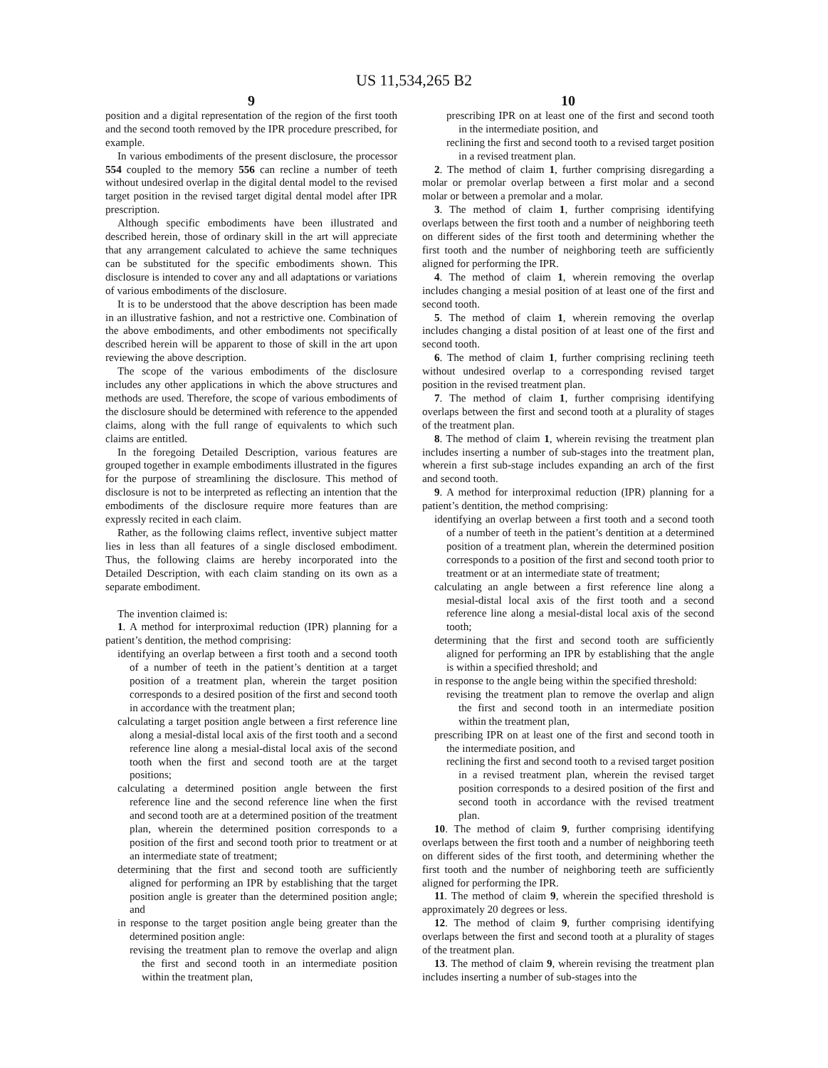US 11,534,265 B2
9
position and a digital representation of the region of the first tooth and the second tooth removed by the IPR procedure prescribed, for example.
In various embodiments of the present disclosure, the processor 554 coupled to the memory 556 can recline a number of teeth without undesired overlap in the digital dental model to the revised target position in the revised target digital dental model after IPR prescription.
Although specific embodiments have been illustrated and described herein, those of ordinary skill in the art will appreciate that any arrangement calculated to achieve the same techniques can be substituted for the specific embodiments shown. This disclosure is intended to cover any and all adaptations or variations of various embodiments of the disclosure.
It is to be understood that the above description has been made in an illustrative fashion, and not a restrictive one. Combination of the above embodiments, and other embodiments not specifically described herein will be apparent to those of skill in the art upon reviewing the above description.
The scope of the various embodiments of the disclosure includes any other applications in which the above structures and methods are used. Therefore, the scope of various embodiments of the disclosure should be determined with reference to the appended claims, along with the full range of equivalents to which such claims are entitled.
In the foregoing Detailed Description, various features are grouped together in example embodiments illustrated in the figures for the purpose of streamlining the disclosure. This method of disclosure is not to be interpreted as reflecting an intention that the embodiments of the disclosure require more features than are expressly recited in each claim.
Rather, as the following claims reflect, inventive subject matter lies in less than all features of a single disclosed embodiment. Thus, the following claims are hereby incorporated into the Detailed Description, with each claim standing on its own as a separate embodiment.
The invention claimed is:
1. A method for interproximal reduction (IPR) planning for a patient’s dentition, the method comprising:
identifying an overlap between a first tooth and a second tooth of a number of teeth in the patient’s dentition at a target position of a treatment plan, wherein the target position corresponds to a desired position of the first and second tooth in accordance with the treatment plan;
calculating a target position angle between a first reference line along a mesial-distal local axis of the first tooth and a second reference line along a mesial-distal local axis of the second tooth when the first and second tooth are at the target positions;
calculating a determined position angle between the first reference line and the second reference line when the first and second tooth are at a determined position of the treatment plan, wherein the determined position corresponds to a position of the first and second tooth prior to treatment or at an intermediate state of treatment;
determining that the first and second tooth are sufficiently aligned for performing an IPR by establishing that the target position angle is greater than the determined position angle; and
in response to the target position angle being greater than the determined position angle:
revising the treatment plan to remove the overlap and align the first and second tooth in an intermediate position within the treatment plan,
10
prescribing IPR on at least one of the first and second tooth in the intermediate position, and
reclining the first and second tooth to a revised target position in a revised treatment plan.
2. The method of claim 1, further comprising disregarding a molar or premolar overlap between a first molar and a second molar or between a premolar and a molar.
3. The method of claim 1, further comprising identifying overlaps between the first tooth and a number of neighboring teeth on different sides of the first tooth and determining whether the first tooth and the number of neighboring teeth are sufficiently aligned for performing the IPR.
4. The method of claim 1, wherein removing the overlap includes changing a mesial position of at least one of the first and second tooth.
5. The method of claim 1, wherein removing the overlap includes changing a distal position of at least one of the first and second tooth.
6. The method of claim 1, further comprising reclining teeth without undesired overlap to a corresponding revised target position in the revised treatment plan.
7. The method of claim 1, further comprising identifying overlaps between the first and second tooth at a plurality of stages of the treatment plan.
8. The method of claim 1, wherein revising the treatment plan includes inserting a number of sub-stages into the treatment plan, wherein a first sub-stage includes expanding an arch of the first and second tooth.
9. A method for interproximal reduction (IPR) planning for a patient’s dentition, the method comprising:
identifying an overlap between a first tooth and a second tooth of a number of teeth in the patient’s dentition at a determined position of a treatment plan, wherein the determined position corresponds to a position of the first and second tooth prior to treatment or at an intermediate state of treatment;
calculating an angle between a first reference line along a mesial-distal local axis of the first tooth and a second reference line along a mesial-distal local axis of the second tooth;
determining that the first and second tooth are sufficiently aligned for performing an IPR by establishing that the angle is within a specified threshold; and
in response to the angle being within the specified threshold:
revising the treatment plan to remove the overlap and align the first and second tooth in an intermediate position within the treatment plan,
prescribing IPR on at least one of the first and second tooth in the intermediate position, and
reclining the first and second tooth to a revised target position in a revised treatment plan, wherein the revised target position corresponds to a desired position of the first and second tooth in accordance with the revised treatment plan.
10. The method of claim 9, further comprising identifying overlaps between the first tooth and a number of neighboring teeth on different sides of the first tooth, and determining whether the first tooth and the number of neighboring teeth are sufficiently aligned for performing the IPR.
11. The method of claim 9, wherein the specified threshold is approximately 20 degrees or less.
12. The method of claim 9, further comprising identifying overlaps between the first and second tooth at a plurality of stages of the treatment plan.
13. The method of claim 9, wherein revising the treatment plan includes inserting a number of sub-stages into the